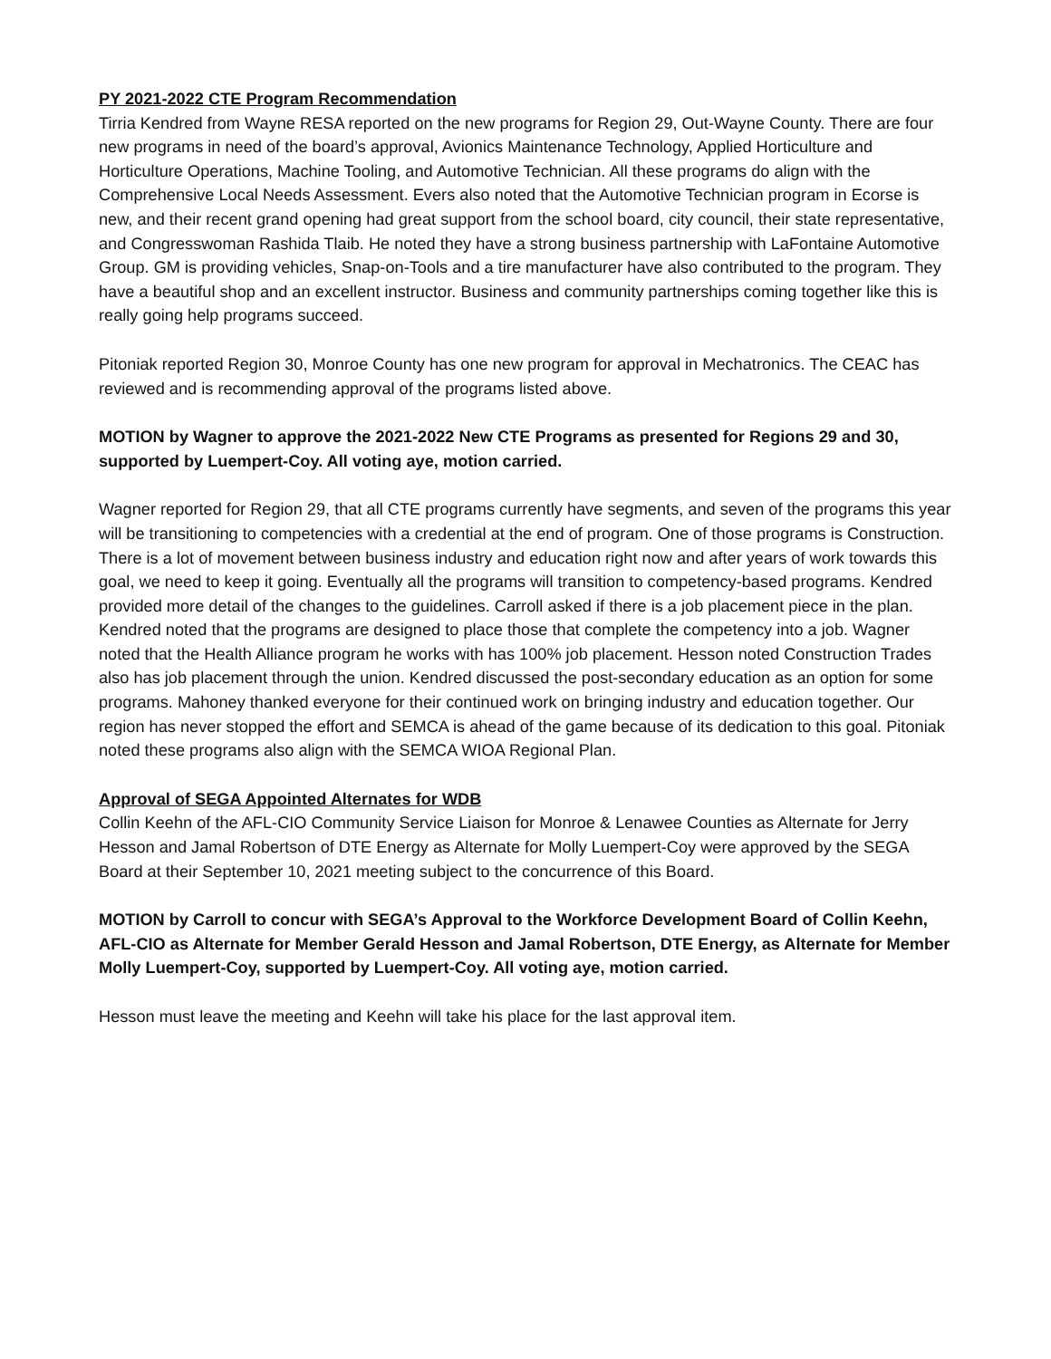PY 2021-2022 CTE Program Recommendation
Tirria Kendred from Wayne RESA reported on the new programs for Region 29, Out-Wayne County. There are four new programs in need of the board’s approval, Avionics Maintenance Technology, Applied Horticulture and Horticulture Operations, Machine Tooling, and Automotive Technician. All these programs do align with the Comprehensive Local Needs Assessment. Evers also noted that the Automotive Technician program in Ecorse is new, and their recent grand opening had great support from the school board, city council, their state representative, and Congresswoman Rashida Tlaib. He noted they have a strong business partnership with LaFontaine Automotive Group. GM is providing vehicles, Snap-on-Tools and a tire manufacturer have also contributed to the program. They have a beautiful shop and an excellent instructor. Business and community partnerships coming together like this is really going help programs succeed.
Pitoniak reported Region 30, Monroe County has one new program for approval in Mechatronics. The CEAC has reviewed and is recommending approval of the programs listed above.
MOTION by Wagner to approve the 2021-2022 New CTE Programs as presented for Regions 29 and 30, supported by Luempert-Coy. All voting aye, motion carried.
Wagner reported for Region 29, that all CTE programs currently have segments, and seven of the programs this year will be transitioning to competencies with a credential at the end of program. One of those programs is Construction. There is a lot of movement between business industry and education right now and after years of work towards this goal, we need to keep it going. Eventually all the programs will transition to competency-based programs. Kendred provided more detail of the changes to the guidelines. Carroll asked if there is a job placement piece in the plan. Kendred noted that the programs are designed to place those that complete the competency into a job. Wagner noted that the Health Alliance program he works with has 100% job placement. Hesson noted Construction Trades also has job placement through the union. Kendred discussed the post-secondary education as an option for some programs. Mahoney thanked everyone for their continued work on bringing industry and education together. Our region has never stopped the effort and SEMCA is ahead of the game because of its dedication to this goal. Pitoniak noted these programs also align with the SEMCA WIOA Regional Plan.
Approval of SEGA Appointed Alternates for WDB
Collin Keehn of the AFL-CIO Community Service Liaison for Monroe & Lenawee Counties as Alternate for Jerry Hesson and Jamal Robertson of DTE Energy as Alternate for Molly Luempert-Coy were approved by the SEGA Board at their September 10, 2021 meeting subject to the concurrence of this Board.
MOTION by Carroll to concur with SEGA’s Approval to the Workforce Development Board of Collin Keehn, AFL-CIO as Alternate for Member Gerald Hesson and Jamal Robertson, DTE Energy, as Alternate for Member Molly Luempert-Coy, supported by Luempert-Coy. All voting aye, motion carried.
Hesson must leave the meeting and Keehn will take his place for the last approval item.